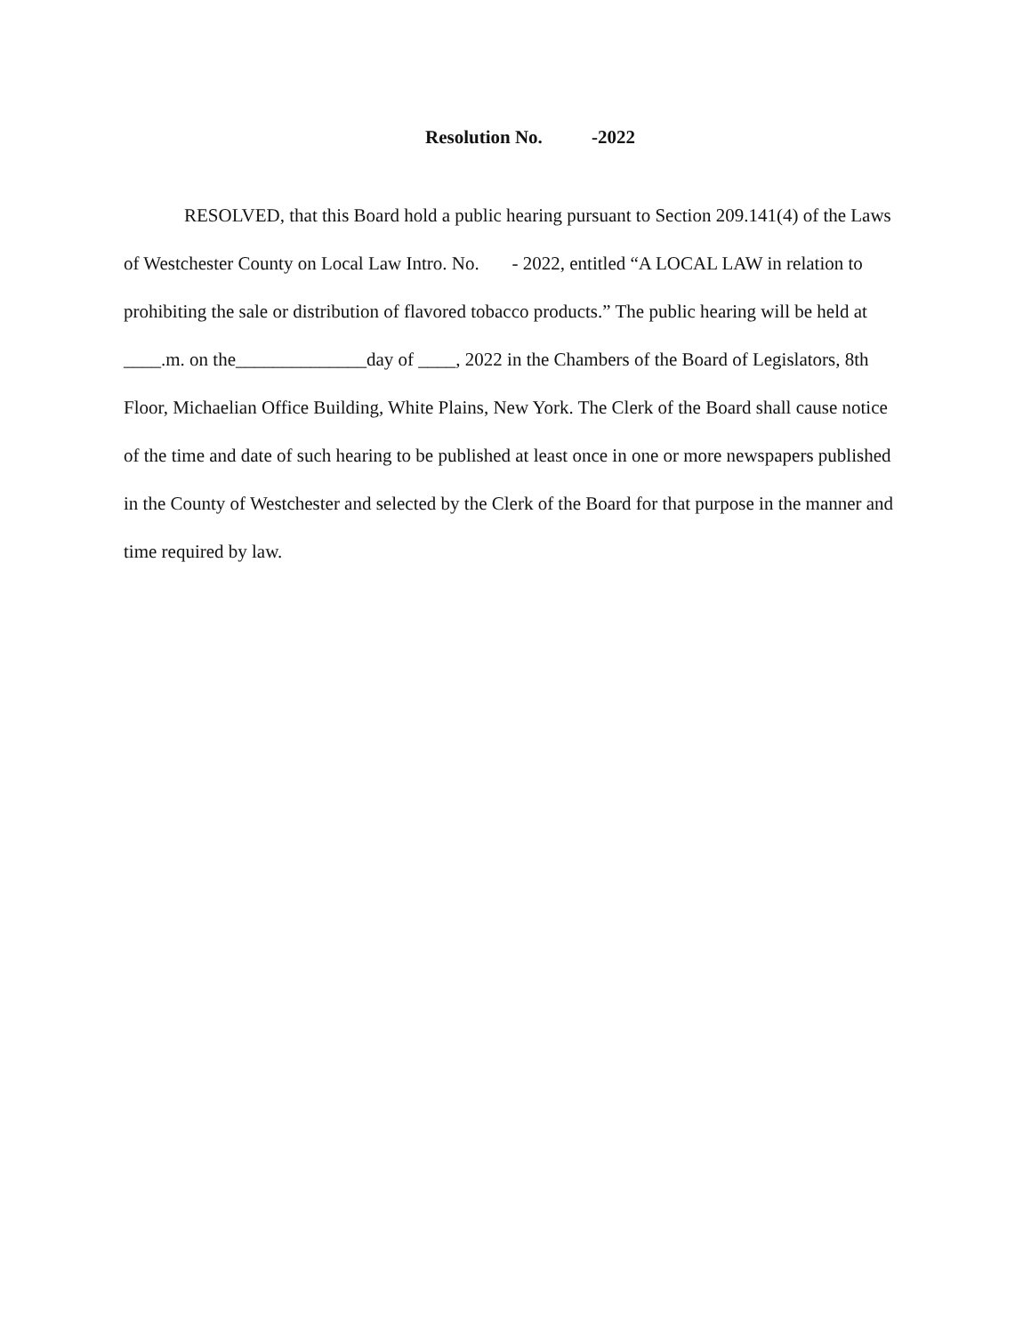Resolution No. -2022
RESOLVED, that this Board hold a public hearing pursuant to Section 209.141(4) of the Laws of Westchester County on Local Law Intro. No. - 2022, entitled “A LOCAL LAW in relation to prohibiting the sale or distribution of flavored tobacco products.” The public hearing will be held at ____.m. on the______________day of ____, 2022 in the Chambers of the Board of Legislators, 8th Floor, Michaelian Office Building, White Plains, New York. The Clerk of the Board shall cause notice of the time and date of such hearing to be published at least once in one or more newspapers published in the County of Westchester and selected by the Clerk of the Board for that purpose in the manner and time required by law.